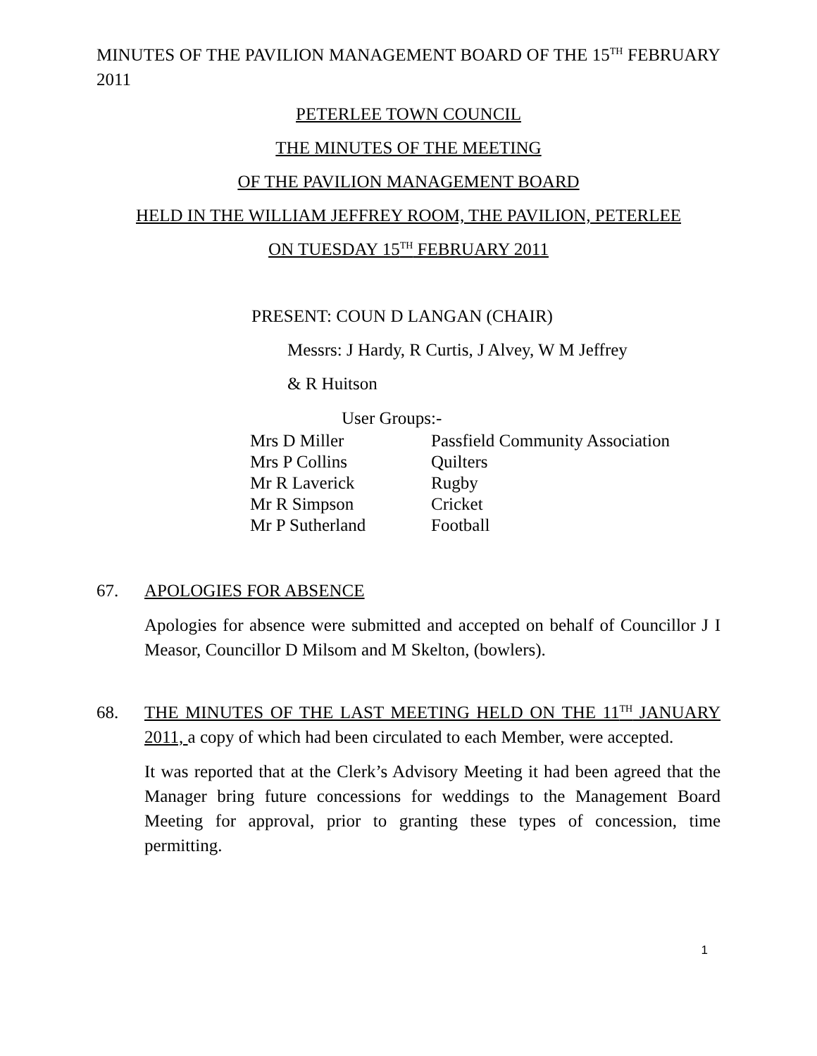MINUTES OF THE PAVILION MANAGEMENT BOARD OF THE 15<sup>TH</sup> FEBRUARY 2011
PETERLEE TOWN COUNCIL
THE MINUTES OF THE MEETING
OF THE PAVILION MANAGEMENT BOARD
HELD IN THE WILLIAM JEFFREY ROOM, THE PAVILION, PETERLEE
ON TUESDAY 15<sup>TH</sup> FEBRUARY 2011
PRESENT: COUN D LANGAN (CHAIR)
Messrs: J Hardy, R Curtis, J Alvey, W M Jeffrey
& R Huitson
User Groups:-
| Mrs D Miller | Passfield Community Association |
| Mrs P Collins | Quilters |
| Mr R Laverick | Rugby |
| Mr R Simpson | Cricket |
| Mr P Sutherland | Football |
67. APOLOGIES FOR ABSENCE
Apologies for absence were submitted and accepted on behalf of Councillor J I Measor, Councillor D Milsom and M Skelton, (bowlers).
68. THE MINUTES OF THE LAST MEETING HELD ON THE 11<sup>TH</sup> JANUARY 2011, a copy of which had been circulated to each Member, were accepted.
It was reported that at the Clerk’s Advisory Meeting it had been agreed that the Manager bring future concessions for weddings to the Management Board Meeting for approval, prior to granting these types of concession, time permitting.
1